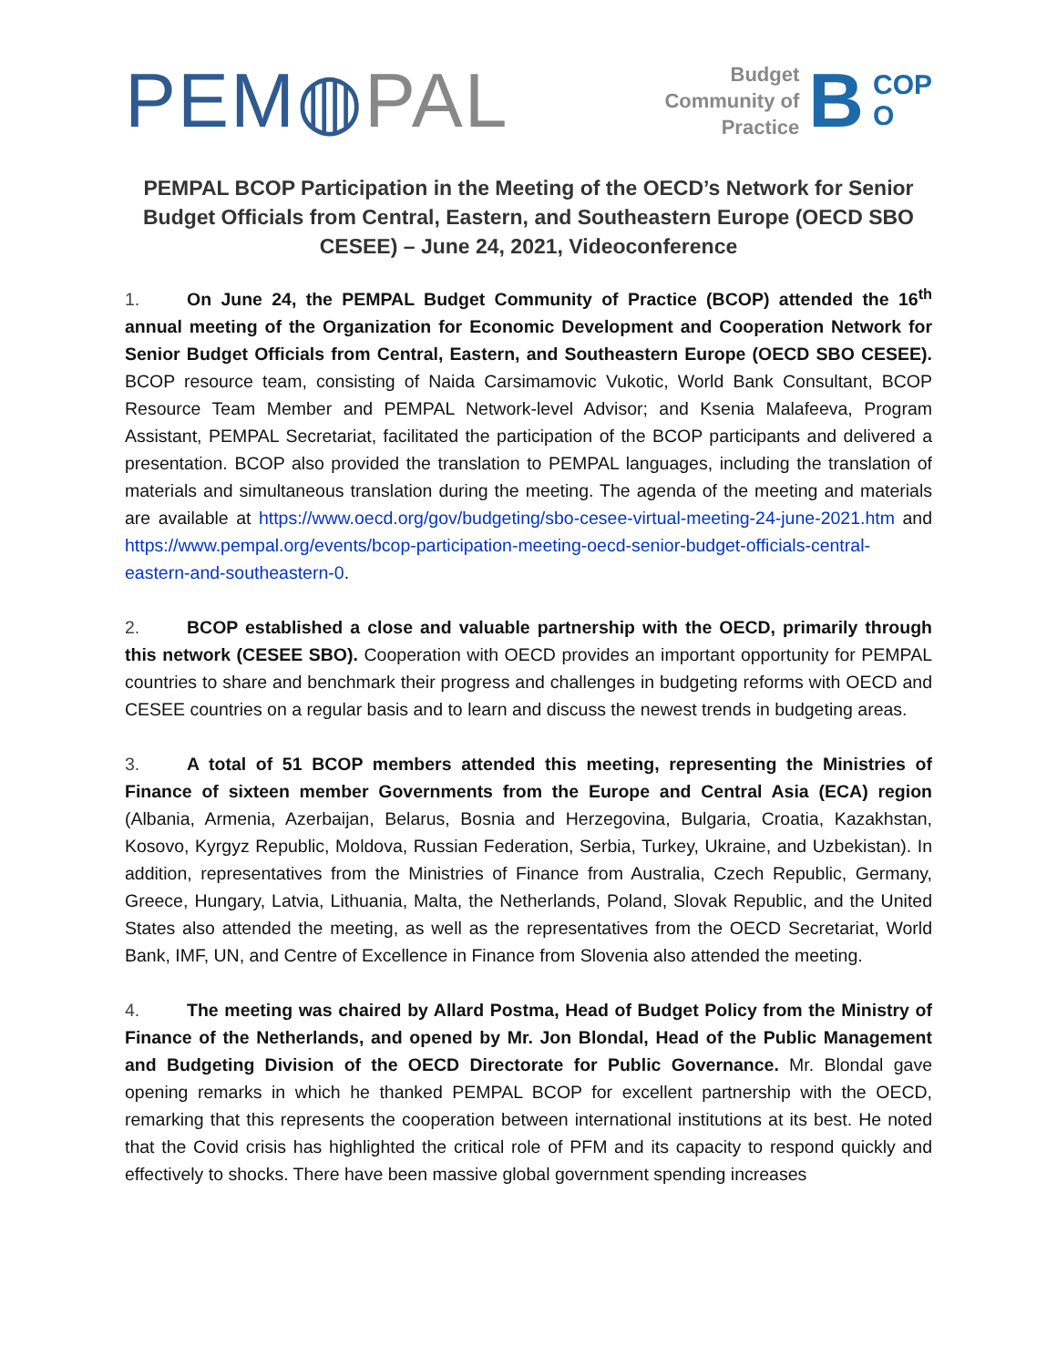PEM◍PAL
Budget
Community of
Practice
B
COP
O
PEMPAL BCOP Participation in the Meeting of the OECD’s Network for Senior Budget Officials from Central, Eastern, and Southeastern Europe (OECD SBO CESEE) – June 24, 2021, Videoconference
1. On June 24, the PEMPAL Budget Community of Practice (BCOP) attended the 16<sup>th</sup> annual meeting of the Organization for Economic Development and Cooperation Network for Senior Budget Officials from Central, Eastern, and Southeastern Europe (OECD SBO CESEE). BCOP resource team, consisting of Naida Carsimamovic Vukotic, World Bank Consultant, BCOP Resource Team Member and PEMPAL Network-level Advisor; and Ksenia Malafeeva, Program Assistant, PEMPAL Secretariat, facilitated the participation of the BCOP participants and delivered a presentation. BCOP also provided the translation to PEMPAL languages, including the translation of materials and simultaneous translation during the meeting. The agenda of the meeting and materials are available at https://www.oecd.org/gov/budgeting/sbo-cesee-virtual-meeting-24-june-2021.htm and https://www.pempal.org/events/bcop-participation-meeting-oecd-senior-budget-officials-central-eastern-and-southeastern-0.
2. BCOP established a close and valuable partnership with the OECD, primarily through this network (CESEE SBO). Cooperation with OECD provides an important opportunity for PEMPAL countries to share and benchmark their progress and challenges in budgeting reforms with OECD and CESEE countries on a regular basis and to learn and discuss the newest trends in budgeting areas.
3. A total of 51 BCOP members attended this meeting, representing the Ministries of Finance of sixteen member Governments from the Europe and Central Asia (ECA) region (Albania, Armenia, Azerbaijan, Belarus, Bosnia and Herzegovina, Bulgaria, Croatia, Kazakhstan, Kosovo, Kyrgyz Republic, Moldova, Russian Federation, Serbia, Turkey, Ukraine, and Uzbekistan). In addition, representatives from the Ministries of Finance from Australia, Czech Republic, Germany, Greece, Hungary, Latvia, Lithuania, Malta, the Netherlands, Poland, Slovak Republic, and the United States also attended the meeting, as well as the representatives from the OECD Secretariat, World Bank, IMF, UN, and Centre of Excellence in Finance from Slovenia also attended the meeting.
4. The meeting was chaired by Allard Postma, Head of Budget Policy from the Ministry of Finance of the Netherlands, and opened by Mr. Jon Blondal, Head of the Public Management and Budgeting Division of the OECD Directorate for Public Governance. Mr. Blondal gave opening remarks in which he thanked PEMPAL BCOP for excellent partnership with the OECD, remarking that this represents the cooperation between international institutions at its best. He noted that the Covid crisis has highlighted the critical role of PFM and its capacity to respond quickly and effectively to shocks. There have been massive global government spending increases